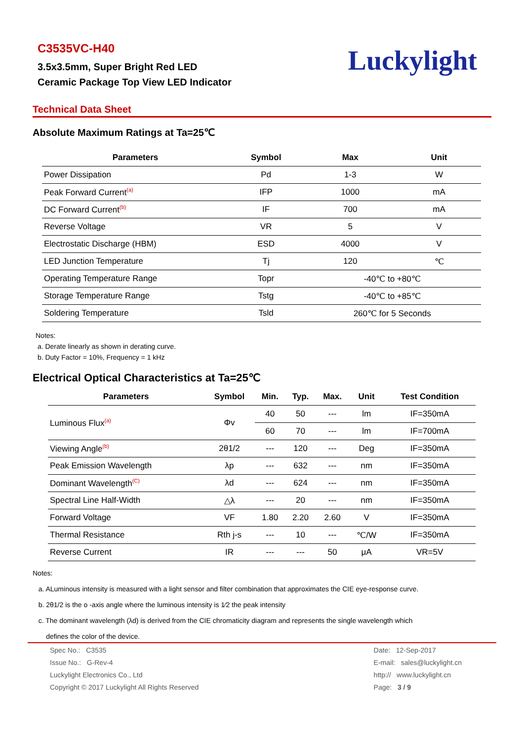C3535VC-H40
3.5x3.5mm, Super Bright Red LED
Ceramic Package Top View LED Indicator
Luckylight
Technical Data Sheet
Absolute Maximum Ratings at Ta=25℃
| Parameters | Symbol | Max | Unit |
| --- | --- | --- | --- |
| Power Dissipation | Pd | 1-3 | W |
| Peak Forward Current<sup>(a)</sup> | IFP | 1000 | mA |
| DC Forward Current<sup>(b)</sup> | IF | 700 | mA |
| Reverse Voltage | VR | 5 | V |
| Electrostatic Discharge (HBM) | ESD | 4000 | V |
| LED Junction Temperature | Tj | 120 | ℃ |
| Operating Temperature Range | Topr | -40℃ to +80℃ | |
| Storage Temperature Range | Tstg | -40℃ to +85℃ | |
| Soldering Temperature | Tsld | 260℃ for 5 Seconds | |
Notes:
a. Derate linearly as shown in derating curve.
b. Duty Factor = 10%, Frequency = 1 kHz
Electrical Optical Characteristics at Ta=25℃
| Parameters | Symbol | Min. | Typ. | Max. | Unit | Test Condition |
| --- | --- | --- | --- | --- | --- | --- |
| Luminous Flux<sup>(a)</sup> | Φv | 40 | 50 | --- | lm | IF=350mA |
| | | 60 | 70 | --- | lm | IF=700mA |
| Viewing Angle<sup>(b)</sup> | 2θ1/2 | --- | 120 | --- | Deg | IF=350mA |
| Peak Emission Wavelength | λp | --- | 632 | --- | nm | IF=350mA |
| Dominant Wavelength<sup>(C)</sup> | λd | --- | 624 | --- | nm | IF=350mA |
| Spectral Line Half-Width | △λ | --- | 20 | --- | nm | IF=350mA |
| Forward Voltage | VF | 1.80 | 2.20 | 2.60 | V | IF=350mA |
| Thermal Resistance | Rth j-s | --- | 10 | --- | ℃/W | IF=350mA |
| Reverse Current | IR | --- | --- | 50 | μA | VR=5V |
Notes:
a. ALuminous intensity is measured with a light sensor and filter combination that approximates the CIE eye-response curve.
b. 2θ1/2 is the o -axis angle where the luminous intensity is 1⁄2 the peak intensity
c. The dominant wavelength (λd) is derived from the CIE chromaticity diagram and represents the single wavelength which
defines the color of the device.
Spec No.: C3535
Issue No.: G-Rev-4
Luckylight Electronics Co., Ltd
Copyright © 2017 Luckylight All Rights Reserved
Date: 12-Sep-2017
E-mail: sales@luckylight.cn
http:// www.luckylight.cn
Page: 3 / 9